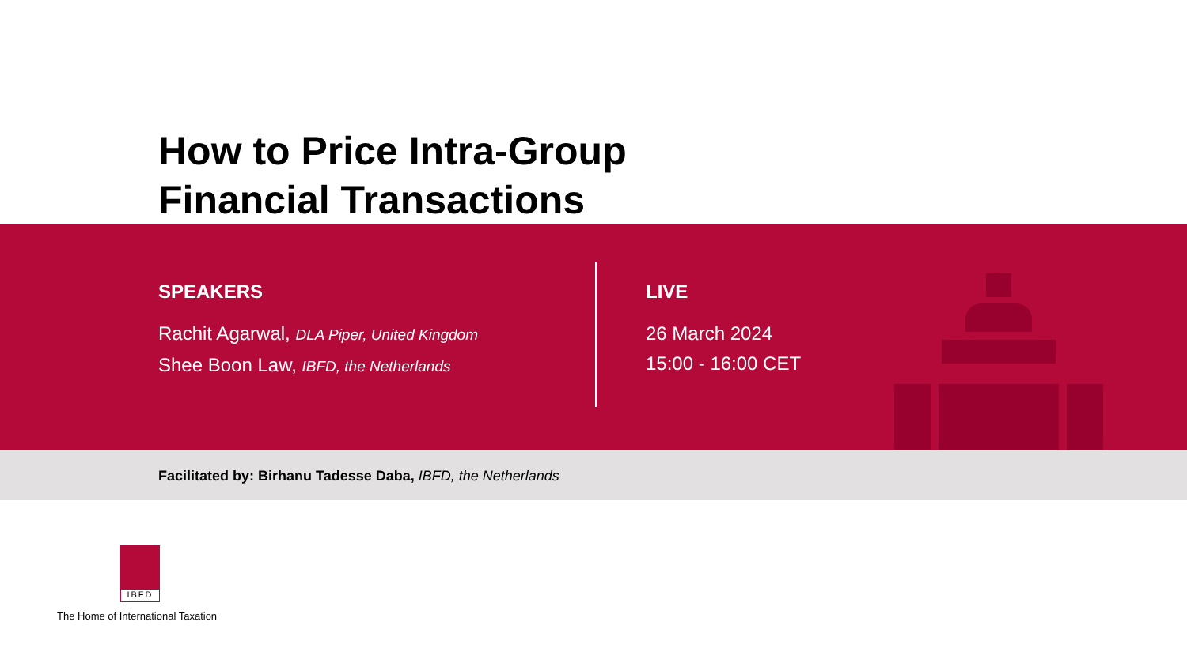How to Price Intra-Group
Financial Transactions
SPEAKERS
Rachit Agarwal, DLA Piper, United Kingdom
Shee Boon Law, IBFD, the Netherlands
LIVE
26 March 2024
15:00 - 16:00 CET
Facilitated by: Birhanu Tadesse Daba, IBFD, the Netherlands
IBFD
The Home of International Taxation